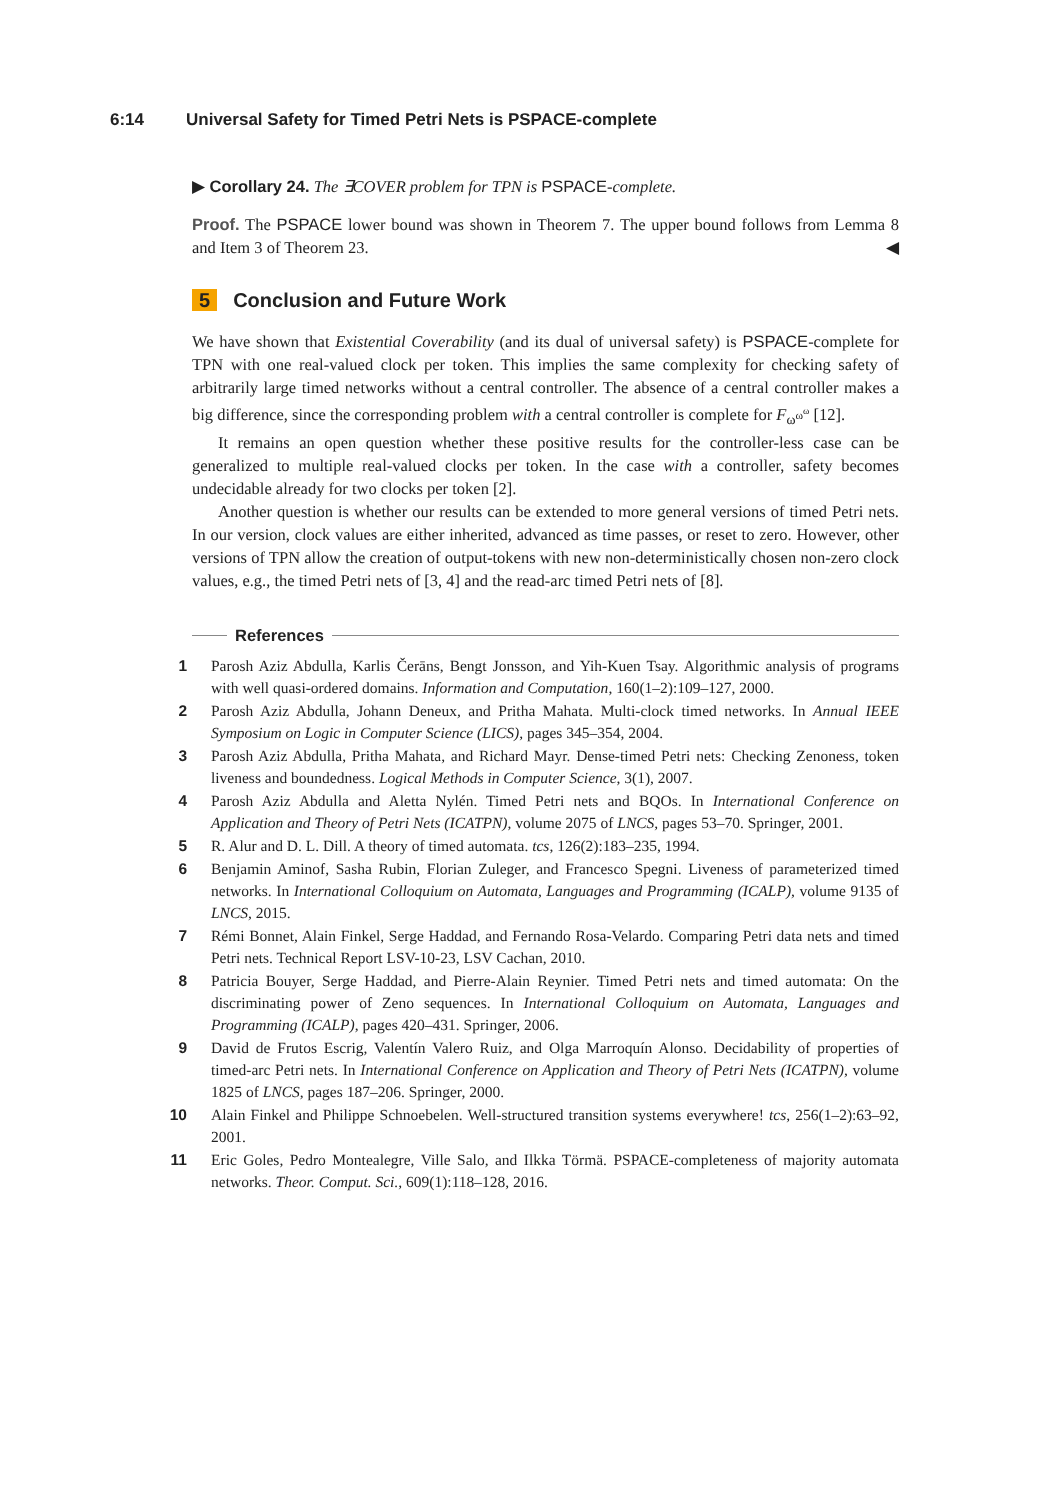6:14 Universal Safety for Timed Petri Nets is PSPACE-complete
▶ Corollary 24. The ∃COVER problem for TPN is PSPACE-complete.
Proof. The PSPACE lower bound was shown in Theorem 7. The upper bound follows from Lemma 8 and Item 3 of Theorem 23. ◀
5 Conclusion and Future Work
We have shown that Existential Coverability (and its dual of universal safety) is PSPACE-complete for TPN with one real-valued clock per token. This implies the same complexity for checking safety of arbitrarily large timed networks without a central controller. The absence of a central controller makes a big difference, since the corresponding problem with a central controller is complete for F<sub>ω<sup>ω<sup>ω</sup></sup></sub> [12].
It remains an open question whether these positive results for the controller-less case can be generalized to multiple real-valued clocks per token. In the case with a controller, safety becomes undecidable already for two clocks per token [2].
Another question is whether our results can be extended to more general versions of timed Petri nets. In our version, clock values are either inherited, advanced as time passes, or reset to zero. However, other versions of TPN allow the creation of output-tokens with new non-deterministically chosen non-zero clock values, e.g., the timed Petri nets of [3, 4] and the read-arc timed Petri nets of [8].
References
1 Parosh Aziz Abdulla, Karlis Čerāns, Bengt Jonsson, and Yih-Kuen Tsay. Algorithmic analysis of programs with well quasi-ordered domains. Information and Computation, 160(1–2):109–127, 2000.
2 Parosh Aziz Abdulla, Johann Deneux, and Pritha Mahata. Multi-clock timed networks. In Annual IEEE Symposium on Logic in Computer Science (LICS), pages 345–354, 2004.
3 Parosh Aziz Abdulla, Pritha Mahata, and Richard Mayr. Dense-timed Petri nets: Checking Zenoness, token liveness and boundedness. Logical Methods in Computer Science, 3(1), 2007.
4 Parosh Aziz Abdulla and Aletta Nylén. Timed Petri nets and BQOs. In International Conference on Application and Theory of Petri Nets (ICATPN), volume 2075 of LNCS, pages 53–70. Springer, 2001.
5 R. Alur and D. L. Dill. A theory of timed automata. tcs, 126(2):183–235, 1994.
6 Benjamin Aminof, Sasha Rubin, Florian Zuleger, and Francesco Spegni. Liveness of parameterized timed networks. In International Colloquium on Automata, Languages and Programming (ICALP), volume 9135 of LNCS, 2015.
7 Rémi Bonnet, Alain Finkel, Serge Haddad, and Fernando Rosa-Velardo. Comparing Petri data nets and timed Petri nets. Technical Report LSV-10-23, LSV Cachan, 2010.
8 Patricia Bouyer, Serge Haddad, and Pierre-Alain Reynier. Timed Petri nets and timed automata: On the discriminating power of Zeno sequences. In International Colloquium on Automata, Languages and Programming (ICALP), pages 420–431. Springer, 2006.
9 David de Frutos Escrig, Valentín Valero Ruiz, and Olga Marroquín Alonso. Decidability of properties of timed-arc Petri nets. In International Conference on Application and Theory of Petri Nets (ICATPN), volume 1825 of LNCS, pages 187–206. Springer, 2000.
10 Alain Finkel and Philippe Schnoebelen. Well-structured transition systems everywhere! tcs, 256(1–2):63–92, 2001.
11 Eric Goles, Pedro Montealegre, Ville Salo, and Ilkka Törmä. PSPACE-completeness of majority automata networks. Theor. Comput. Sci., 609(1):118–128, 2016.